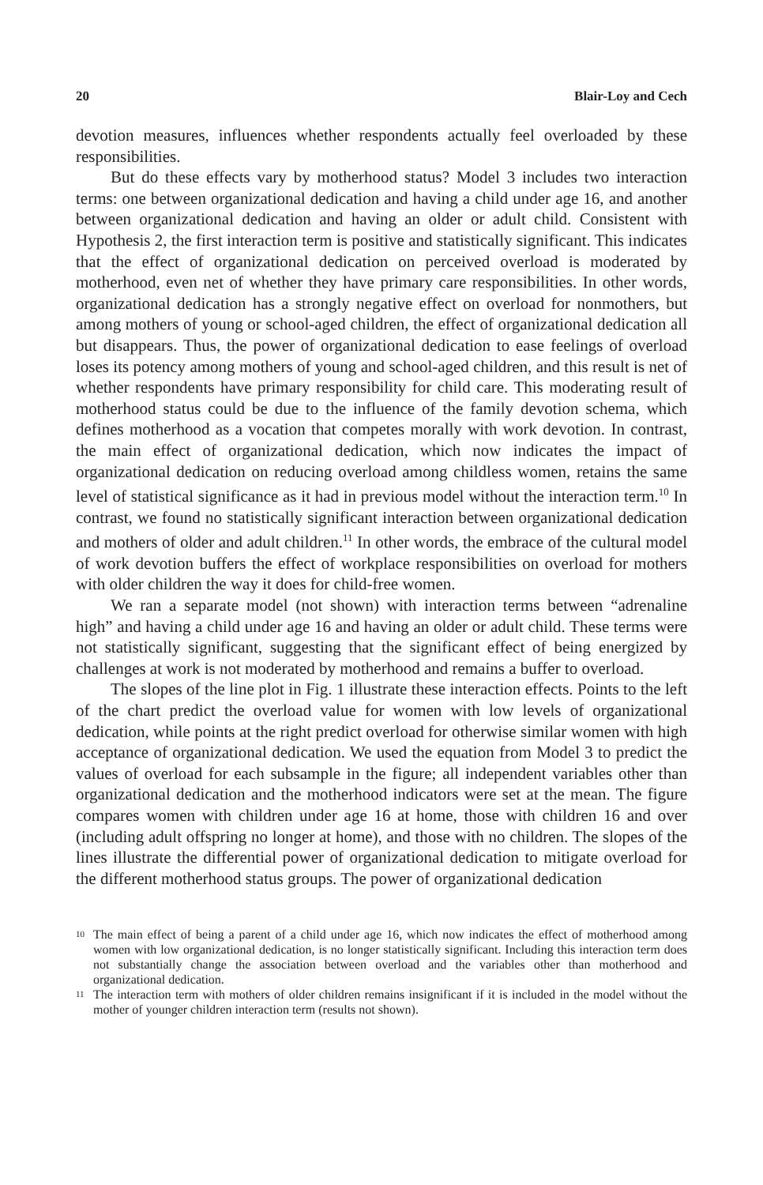20 Blair-Loy and Cech
devotion measures, influences whether respondents actually feel overloaded by these responsibilities.
But do these effects vary by motherhood status? Model 3 includes two interaction terms: one between organizational dedication and having a child under age 16, and another between organizational dedication and having an older or adult child. Consistent with Hypothesis 2, the first interaction term is positive and statistically significant. This indicates that the effect of organizational dedication on perceived overload is moderated by motherhood, even net of whether they have primary care responsibilities. In other words, organizational dedication has a strongly negative effect on overload for nonmothers, but among mothers of young or school-aged children, the effect of organizational dedication all but disappears. Thus, the power of organizational dedication to ease feelings of overload loses its potency among mothers of young and school-aged children, and this result is net of whether respondents have primary responsibility for child care. This moderating result of motherhood status could be due to the influence of the family devotion schema, which defines motherhood as a vocation that competes morally with work devotion. In contrast, the main effect of organizational dedication, which now indicates the impact of organizational dedication on reducing overload among childless women, retains the same level of statistical significance as it had in previous model without the interaction term.<sup>10</sup> In contrast, we found no statistically significant interaction between organizational dedication and mothers of older and adult children.<sup>11</sup> In other words, the embrace of the cultural model of work devotion buffers the effect of workplace responsibilities on overload for mothers with older children the way it does for child-free women.
We ran a separate model (not shown) with interaction terms between “adrenaline high” and having a child under age 16 and having an older or adult child. These terms were not statistically significant, suggesting that the significant effect of being energized by challenges at work is not moderated by motherhood and remains a buffer to overload.
The slopes of the line plot in Fig. 1 illustrate these interaction effects. Points to the left of the chart predict the overload value for women with low levels of organizational dedication, while points at the right predict overload for otherwise similar women with high acceptance of organizational dedication. We used the equation from Model 3 to predict the values of overload for each subsample in the figure; all independent variables other than organizational dedication and the motherhood indicators were set at the mean. The figure compares women with children under age 16 at home, those with children 16 and over (including adult offspring no longer at home), and those with no children. The slopes of the lines illustrate the differential power of organizational dedication to mitigate overload for the different motherhood status groups. The power of organizational dedication
<sup>10</sup> The main effect of being a parent of a child under age 16, which now indicates the effect of motherhood among women with low organizational dedication, is no longer statistically significant. Including this interaction term does not substantially change the association between overload and the variables other than motherhood and organizational dedication.
<sup>11</sup> The interaction term with mothers of older children remains insignificant if it is included in the model without the mother of younger children interaction term (results not shown).